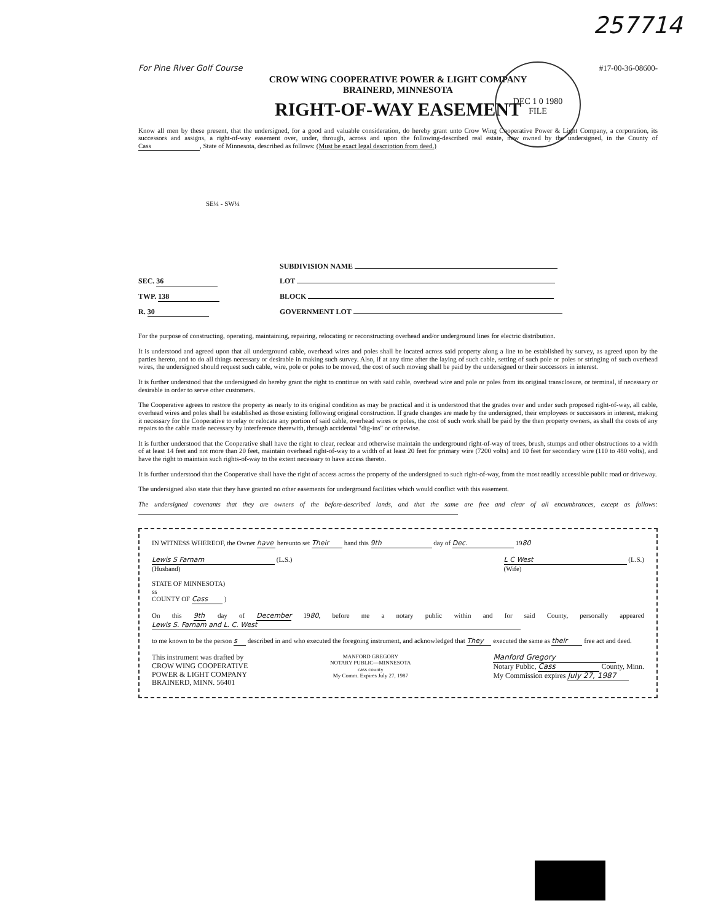257714
DEC 1 0 1980
FILE
For Pine River Golf Course #17-00-36-08600-
CROW WING COOPERATIVE POWER & LIGHT COMPANY
BRAINERD, MINNESOTA
RIGHT-OF-WAY EASEMENT
Know all men by these present, that the undersigned, for a good and valuable consideration, do hereby grant unto Crow Wing Cooperative Power & Light Company, a corporation, its successors and assigns, a right-of-way easement over, under, through, across and upon the following-described real estate, now owned by the undersigned, in the County of Cass, State of Minnesota, described as follows: (Must be exact legal description from deed.)
SE¼ - SW¼
SUBDIVISION NAME
SEC. 36 LOT
TWP. 138 BLOCK
R. 30 GOVERNMENT LOT
For the purpose of constructing, operating, maintaining, repairing, relocating or reconstructing overhead and/or underground lines for electric distribution.
It is understood and agreed upon that all underground cable, overhead wires and poles shall be located across said property along a line to be established by survey, as agreed upon by the parties hereto, and to do all things necessary or desirable in making such survey. Also, if at any time after the laying of such cable, setting of such pole or poles or stringing of such overhead wires, the undersigned should request such cable, wire, pole or poles to be moved, the cost of such moving shall be paid by the undersigned or their successors in interest.
It is further understood that the undersigned do hereby grant the right to continue on with said cable, overhead wire and pole or poles from its original transclosure, or terminal, if necessary or desirable in order to serve other customers.
The Cooperative agrees to restore the property as nearly to its original condition as may be practical and it is understood that the grades over and under such proposed right-of-way, all cable, overhead wires and poles shall be established as those existing following original construction. If grade changes are made by the undersigned, their employees or successors in interest, making it necessary for the Cooperative to relay or relocate any portion of said cable, overhead wires or poles, the cost of such work shall be paid by the then property owners, as shall the costs of any repairs to the cable made necessary by interference therewith, through accidental "dig-ins" or otherwise.
It is further understood that the Cooperative shall have the right to clear, reclear and otherwise maintain the underground right-of-way of trees, brush, stumps and other obstructions to a width of at least 14 feet and not more than 20 feet, maintain overhead right-of-way to a width of at least 20 feet for primary wire (7200 volts) and 10 feet for secondary wire (110 to 480 volts), and have the right to maintain such rights-of-way to the extent necessary to have access thereto.
It is further understood that the Cooperative shall have the right of access across the property of the undersigned to such right-of-way, from the most readily accessible public road or driveway.
The undersigned also state that they have granted no other easements for underground facilities which would conflict with this easement.
The undersigned covenants that they are owners of the before-described lands, and that the same are free and clear of all encumbrances, except as follows:
IN WITNESS WHEREOF, the Owner have hereunto set Their hand this 9th day of Dec. 1980
Lewis S Farnam (L.S.)
(Husband) L C West (L.S.)
(Wife)
STATE OF MINNESOTA)
ss
COUNTY OF Cass )
On this 9th day of December 1980, before me a notary public within and for said County, personally appeared Lewis S. Farnam and L. C. West
to me known to be the person s described in and who executed the foregoing instrument, and acknowledged that They executed the same as their free act and deed.
This instrument was drafted by
CROW WING COOPERATIVE
POWER & LIGHT COMPANY
BRAINERD, MINN. 56401
MANFORD GREGORY
NOTARY PUBLIC—MINNESOTA
cass county
My Comm. Expires July 27, 1987
Manford Gregory
Notary Public, Cass County, Minn.
My Commission expires July 27, 1987